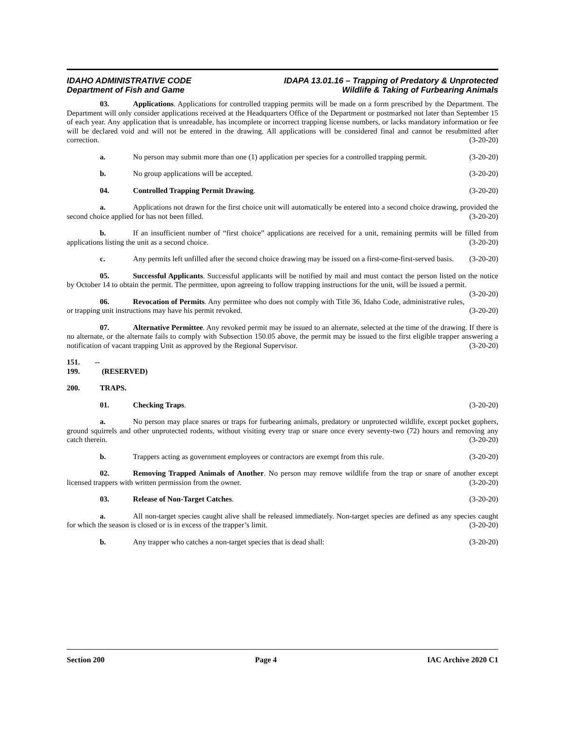IDAHO ADMINISTRATIVE CODE
Department of Fish and Game
IDAPA 13.01.16 – Trapping of Predatory & Unprotected
Wildlife & Taking of Furbearing Animals
03. Applications. Applications for controlled trapping permits will be made on a form prescribed by the Department. The Department will only consider applications received at the Headquarters Office of the Department or postmarked not later than September 15 of each year. Any application that is unreadable, has incomplete or incorrect trapping license numbers, or lacks mandatory information or fee will be declared void and will not be entered in the drawing. All applications will be considered final and cannot be resubmitted after correction. (3-20-20)
a. No person may submit more than one (1) application per species for a controlled trapping permit. (3-20-20)
b. No group applications will be accepted. (3-20-20)
04. Controlled Trapping Permit Drawing. (3-20-20)
a. Applications not drawn for the first choice unit will automatically be entered into a second choice drawing, provided the second choice applied for has not been filled. (3-20-20)
b. If an insufficient number of “first choice” applications are received for a unit, remaining permits will be filled from applications listing the unit as a second choice. (3-20-20)
c. Any permits left unfilled after the second choice drawing may be issued on a first-come-first-served basis. (3-20-20)
05. Successful Applicants. Successful applicants will be notified by mail and must contact the person listed on the notice by October 14 to obtain the permit. The permittee, upon agreeing to follow trapping instructions for the unit, will be issued a permit. (3-20-20)
06. Revocation of Permits. Any permittee who does not comply with Title 36, Idaho Code, administrative rules, or trapping unit instructions may have his permit revoked. (3-20-20)
07. Alternative Permittee. Any revoked permit may be issued to an alternate, selected at the time of the drawing. If there is no alternate, or the alternate fails to comply with Subsection 150.05 above, the permit may be issued to the first eligible trapper answering a notification of vacant trapping Unit as approved by the Regional Supervisor. (3-20-20)
151. -- 199. (RESERVED)
200. TRAPS.
01. Checking Traps. (3-20-20)
a. No person may place snares or traps for furbearing animals, predatory or unprotected wildlife, except pocket gophers, ground squirrels and other unprotected rodents, without visiting every trap or snare once every seventy-two (72) hours and removing any catch therein. (3-20-20)
b. Trappers acting as government employees or contractors are exempt from this rule. (3-20-20)
02. Removing Trapped Animals of Another. No person may remove wildlife from the trap or snare of another except licensed trappers with written permission from the owner. (3-20-20)
03. Release of Non-Target Catches. (3-20-20)
a. All non-target species caught alive shall be released immediately. Non-target species are defined as any species caught for which the season is closed or is in excess of the trapper’s limit. (3-20-20)
b. Any trapper who catches a non-target species that is dead shall: (3-20-20)
Section 200 Page 4 IAC Archive 2020 C1